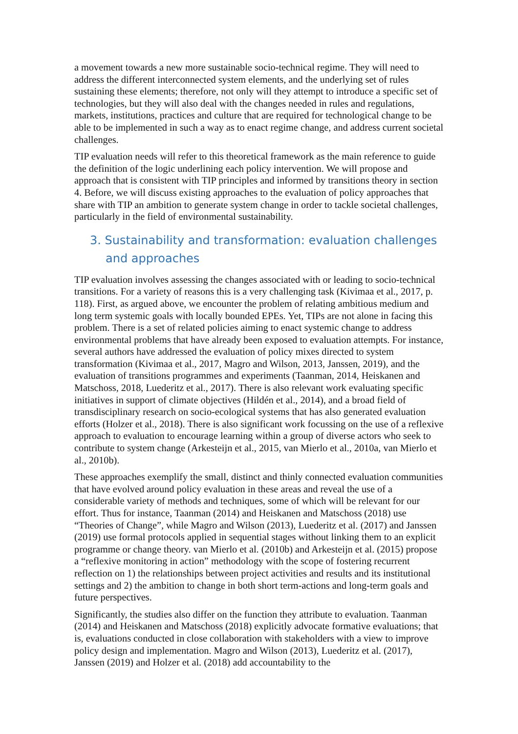a movement towards a new more sustainable socio-technical regime. They will need to address the different interconnected system elements, and the underlying set of rules sustaining these elements; therefore, not only will they attempt to introduce a specific set of technologies, but they will also deal with the changes needed in rules and regulations, markets, institutions, practices and culture that are required for technological change to be able to be implemented in such a way as to enact regime change, and address current societal challenges.
TIP evaluation needs will refer to this theoretical framework as the main reference to guide the definition of the logic underlining each policy intervention. We will propose and approach that is consistent with TIP principles and informed by transitions theory in section 4. Before, we will discuss existing approaches to the evaluation of policy approaches that share with TIP an ambition to generate system change in order to tackle societal challenges, particularly in the field of environmental sustainability.
3. Sustainability and transformation: evaluation challenges and approaches
TIP evaluation involves assessing the changes associated with or leading to socio-technical transitions. For a variety of reasons this is a very challenging task (Kivimaa et al., 2017, p. 118). First, as argued above, we encounter the problem of relating ambitious medium and long term systemic goals with locally bounded EPEs. Yet, TIPs are not alone in facing this problem. There is a set of related policies aiming to enact systemic change to address environmental problems that have already been exposed to evaluation attempts. For instance, several authors have addressed the evaluation of policy mixes directed to system transformation (Kivimaa et al., 2017, Magro and Wilson, 2013, Janssen, 2019), and the evaluation of transitions programmes and experiments (Taanman, 2014, Heiskanen and Matschoss, 2018, Luederitz et al., 2017). There is also relevant work evaluating specific initiatives in support of climate objectives (Hildén et al., 2014), and a broad field of transdisciplinary research on socio-ecological systems that has also generated evaluation efforts (Holzer et al., 2018). There is also significant work focussing on the use of a reflexive approach to evaluation to encourage learning within a group of diverse actors who seek to contribute to system change (Arkesteijn et al., 2015, van Mierlo et al., 2010a, van Mierlo et al., 2010b).
These approaches exemplify the small, distinct and thinly connected evaluation communities that have evolved around policy evaluation in these areas and reveal the use of a considerable variety of methods and techniques, some of which will be relevant for our effort. Thus for instance, Taanman (2014) and Heiskanen and Matschoss (2018) use “Theories of Change”, while Magro and Wilson (2013), Luederitz et al. (2017) and Janssen (2019) use formal protocols applied in sequential stages without linking them to an explicit programme or change theory. van Mierlo et al. (2010b) and Arkesteijn et al. (2015) propose a “reflexive monitoring in action” methodology with the scope of fostering recurrent reflection on 1) the relationships between project activities and results and its institutional settings and 2) the ambition to change in both short term-actions and long-term goals and future perspectives.
Significantly, the studies also differ on the function they attribute to evaluation. Taanman (2014) and Heiskanen and Matschoss (2018) explicitly advocate formative evaluations; that is, evaluations conducted in close collaboration with stakeholders with a view to improve policy design and implementation. Magro and Wilson (2013), Luederitz et al. (2017), Janssen (2019) and Holzer et al. (2018) add accountability to the